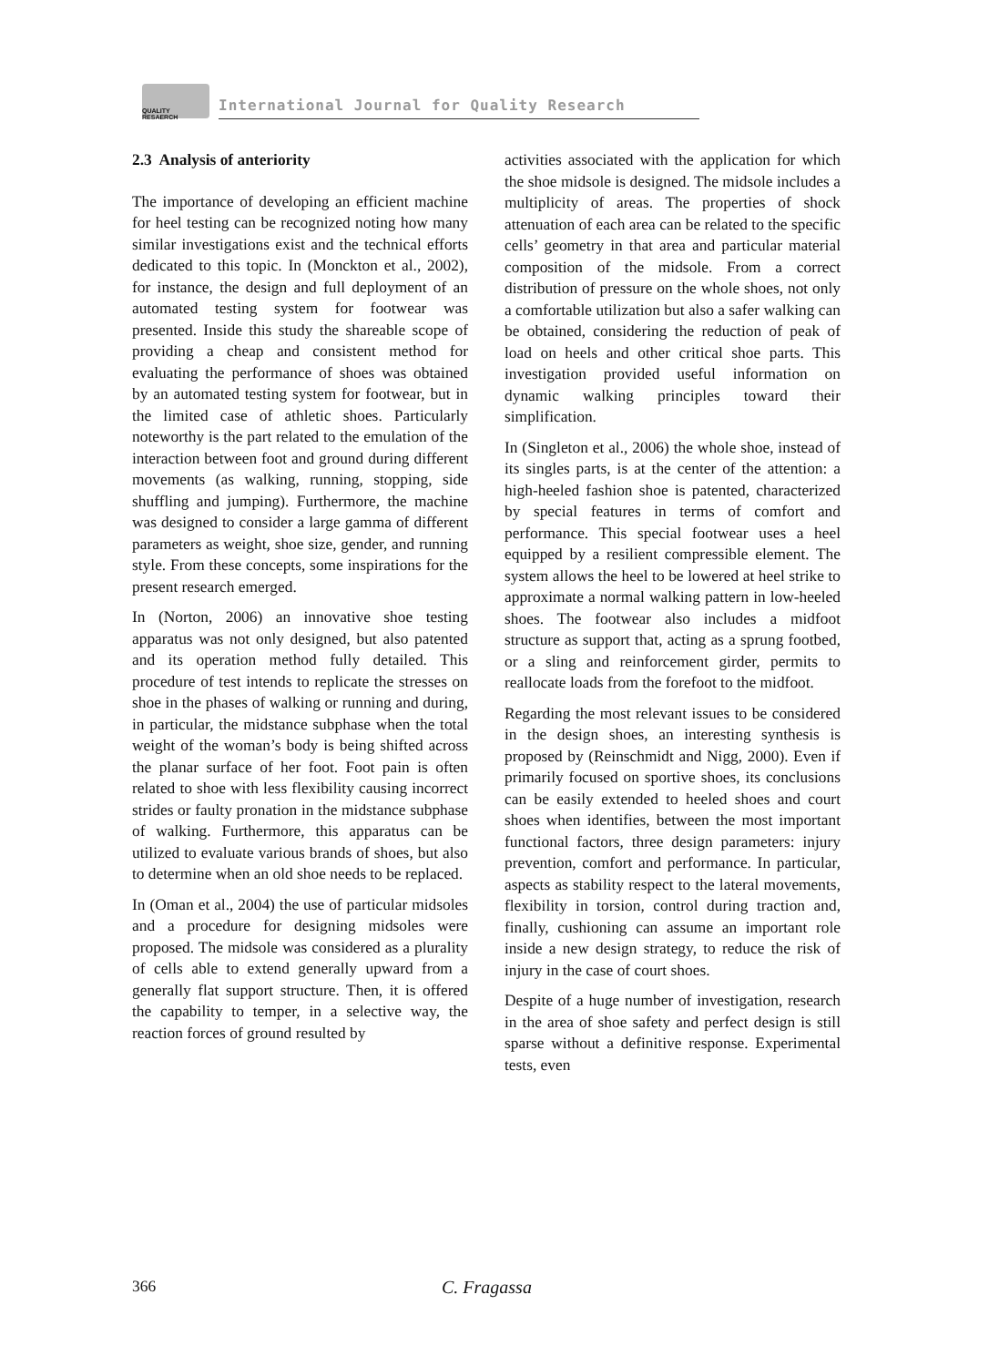QUALITY
RESAERCH
International Journal for Quality Research
2.3 Analysis of anteriority
The importance of developing an efficient machine for heel testing can be recognized noting how many similar investigations exist and the technical efforts dedicated to this topic. In (Monckton et al., 2002), for instance, the design and full deployment of an automated testing system for footwear was presented. Inside this study the shareable scope of providing a cheap and consistent method for evaluating the performance of shoes was obtained by an automated testing system for footwear, but in the limited case of athletic shoes. Particularly noteworthy is the part related to the emulation of the interaction between foot and ground during different movements (as walking, running, stopping, side shuffling and jumping). Furthermore, the machine was designed to consider a large gamma of different parameters as weight, shoe size, gender, and running style. From these concepts, some inspirations for the present research emerged.
In (Norton, 2006) an innovative shoe testing apparatus was not only designed, but also patented and its operation method fully detailed. This procedure of test intends to replicate the stresses on shoe in the phases of walking or running and during, in particular, the midstance subphase when the total weight of the woman’s body is being shifted across the planar surface of her foot. Foot pain is often related to shoe with less flexibility causing incorrect strides or faulty pronation in the midstance subphase of walking. Furthermore, this apparatus can be utilized to evaluate various brands of shoes, but also to determine when an old shoe needs to be replaced.
In (Oman et al., 2004) the use of particular midsoles and a procedure for designing midsoles were proposed. The midsole was considered as a plurality of cells able to extend generally upward from a generally flat support structure. Then, it is offered the capability to temper, in a selective way, the reaction forces of ground resulted by
activities associated with the application for which the shoe midsole is designed. The midsole includes a multiplicity of areas. The properties of shock attenuation of each area can be related to the specific cells’ geometry in that area and particular material composition of the midsole. From a correct distribution of pressure on the whole shoes, not only a comfortable utilization but also a safer walking can be obtained, considering the reduction of peak of load on heels and other critical shoe parts. This investigation provided useful information on dynamic walking principles toward their simplification.
In (Singleton et al., 2006) the whole shoe, instead of its singles parts, is at the center of the attention: a high-heeled fashion shoe is patented, characterized by special features in terms of comfort and performance. This special footwear uses a heel equipped by a resilient compressible element. The system allows the heel to be lowered at heel strike to approximate a normal walking pattern in low-heeled shoes. The footwear also includes a midfoot structure as support that, acting as a sprung footbed, or a sling and reinforcement girder, permits to reallocate loads from the forefoot to the midfoot.
Regarding the most relevant issues to be considered in the design shoes, an interesting synthesis is proposed by (Reinschmidt and Nigg, 2000). Even if primarily focused on sportive shoes, its conclusions can be easily extended to heeled shoes and court shoes when identifies, between the most important functional factors, three design parameters: injury prevention, comfort and performance. In particular, aspects as stability respect to the lateral movements, flexibility in torsion, control during traction and, finally, cushioning can assume an important role inside a new design strategy, to reduce the risk of injury in the case of court shoes.
Despite of a huge number of investigation, research in the area of shoe safety and perfect design is still sparse without a definitive response. Experimental tests, even
366 C. Fragassa